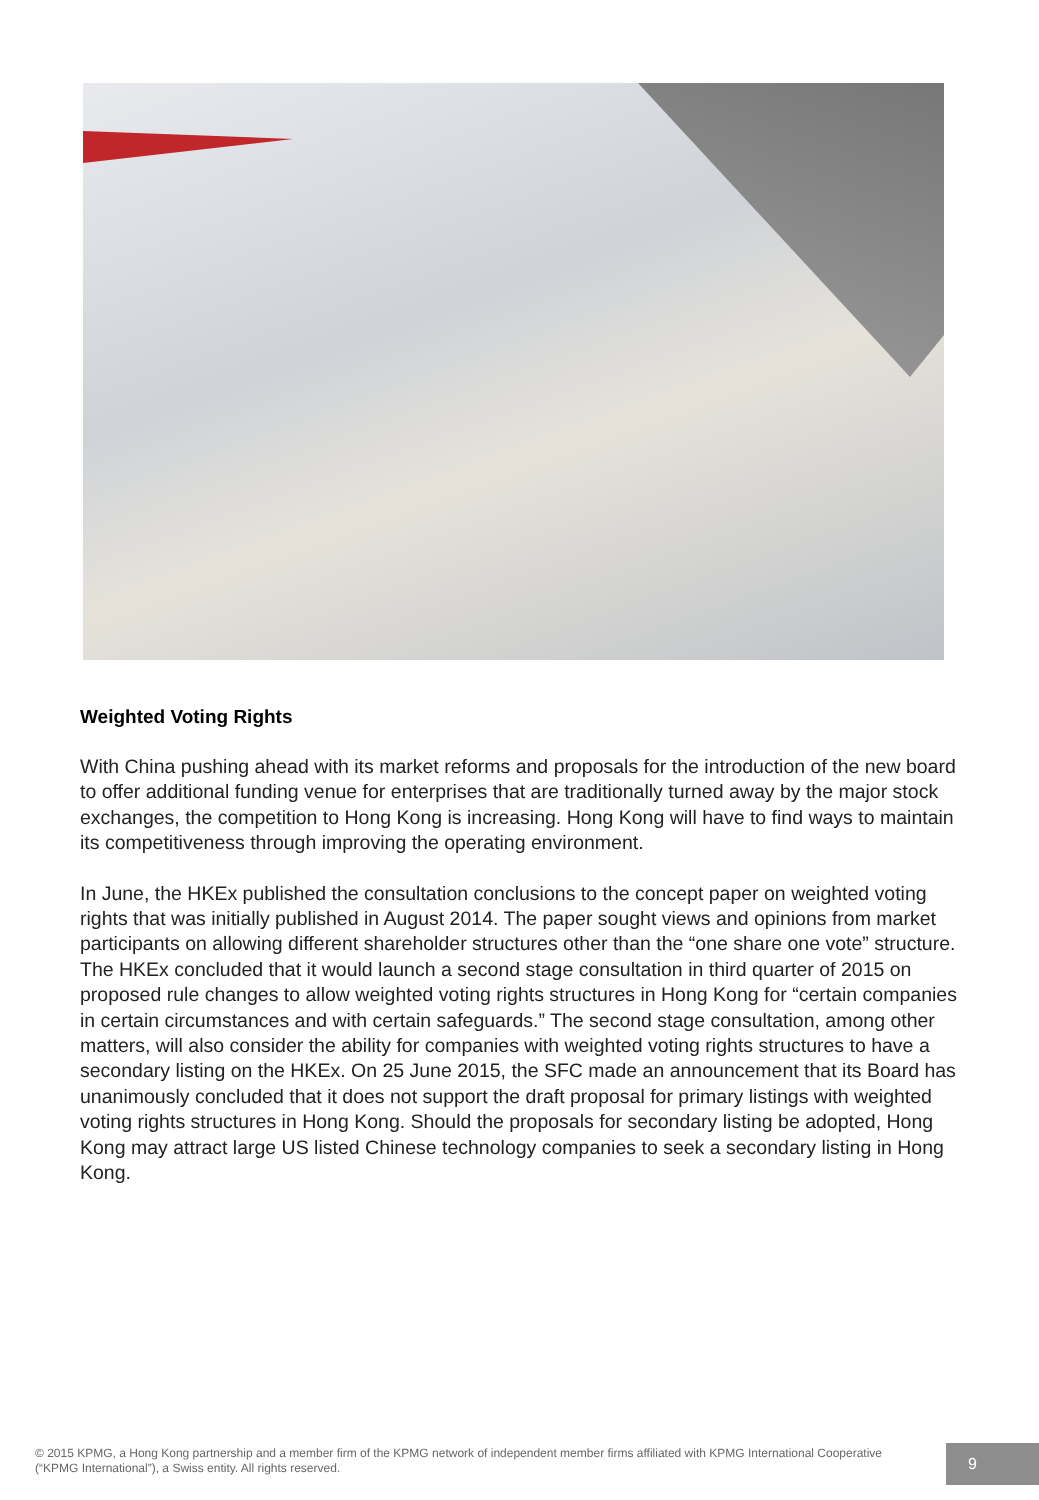Weighted Voting Rights
With China pushing ahead with its market reforms and proposals for the introduction of the new board to offer additional funding venue for enterprises that are traditionally turned away by the major stock exchanges, the competition to Hong Kong is increasing. Hong Kong will have to find ways to maintain its competitiveness through improving the operating environment.
In June, the HKEx published the consultation conclusions to the concept paper on weighted voting rights that was initially published in August 2014. The paper sought views and opinions from market participants on allowing different shareholder structures other than the “one share one vote” structure. The HKEx concluded that it would launch a second stage consultation in third quarter of 2015 on proposed rule changes to allow weighted voting rights structures in Hong Kong for “certain companies in certain circumstances and with certain safeguards.” The second stage consultation, among other matters, will also consider the ability for companies with weighted voting rights structures to have a secondary listing on the HKEx. On 25 June 2015, the SFC made an announcement that its Board has unanimously concluded that it does not support the draft proposal for primary listings with weighted voting rights structures in Hong Kong. Should the proposals for secondary listing be adopted, Hong Kong may attract large US listed Chinese technology companies to seek a secondary listing in Hong Kong.
© 2015 KPMG, a Hong Kong partnership and a member firm of the KPMG network of independent member firms affiliated with KPMG International Cooperative (“KPMG International”), a Swiss entity. All rights reserved.
9